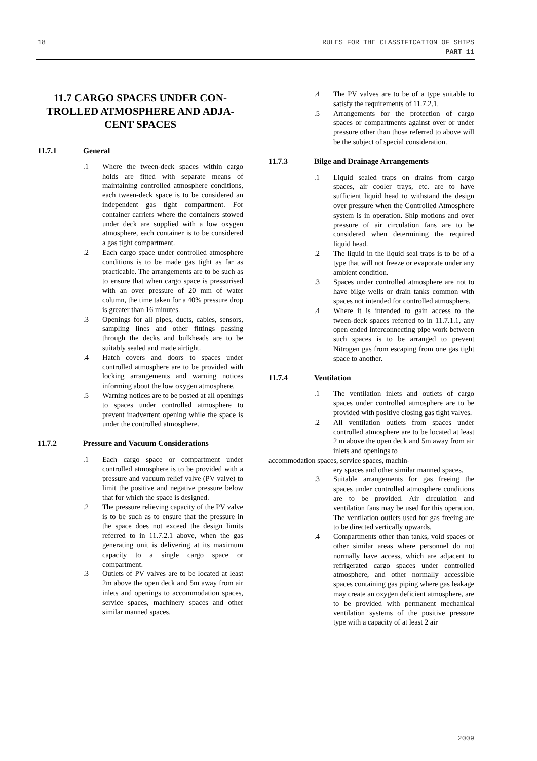18 RULES FOR THE CLASSIFICATION OF SHIPS
PART 11
11.7 CARGO SPACES UNDER CON-
TROLLED ATMOSPHERE AND ADJA-
CENT SPACES
11.7.1 General
.1 Where the tween-deck spaces within cargo holds are fitted with separate means of maintaining controlled atmosphere conditions, each tween-deck space is to be considered an independent gas tight compartment. For container carriers where the containers stowed under deck are supplied with a low oxygen atmosphere, each container is to be considered a gas tight compartment.
.2 Each cargo space under controlled atmosphere conditions is to be made gas tight as far as practicable. The arrangements are to be such as to ensure that when cargo space is pressurised with an over pressure of 20 mm of water column, the time taken for a 40% pressure drop is greater than 16 minutes.
.3 Openings for all pipes, ducts, cables, sensors, sampling lines and other fittings passing through the decks and bulkheads are to be suitably sealed and made airtight.
.4 Hatch covers and doors to spaces under controlled atmosphere are to be provided with locking arrangements and warning notices informing about the low oxygen atmosphere.
.5 Warning notices are to be posted at all openings to spaces under controlled atmosphere to prevent inadvertent opening while the space is under the controlled atmosphere.
11.7.2 Pressure and Vacuum Considerations
.1 Each cargo space or compartment under controlled atmosphere is to be provided with a pressure and vacuum relief valve (PV valve) to limit the positive and negative pressure below that for which the space is designed.
.2 The pressure relieving capacity of the PV valve is to be such as to ensure that the pressure in the space does not exceed the design limits referred to in 11.7.2.1 above, when the gas generating unit is delivering at its maximum capacity to a single cargo space or compartment.
.3 Outlets of PV valves are to be located at least 2m above the open deck and 5m away from air inlets and openings to accommodation spaces, service spaces, machinery spaces and other similar manned spaces.
.4 The PV valves are to be of a type suitable to satisfy the requirements of 11.7.2.1.
.5 Arrangements for the protection of cargo spaces or compartments against over or under pressure other than those referred to above will be the subject of special consideration.
11.7.3 Bilge and Drainage Arrangements
.1 Liquid sealed traps on drains from cargo spaces, air cooler trays, etc. are to have sufficient liquid head to withstand the design over pressure when the Controlled Atmosphere system is in operation. Ship motions and over pressure of air circulation fans are to be considered when determining the required liquid head.
.2 The liquid in the liquid seal traps is to be of a type that will not freeze or evaporate under any ambient condition.
.3 Spaces under controlled atmosphere are not to have bilge wells or drain tanks common with spaces not intended for controlled atmosphere.
.4 Where it is intended to gain access to the tween-deck spaces referred to in 11.7.1.1, any open ended interconnecting pipe work between such spaces is to be arranged to prevent Nitrogen gas from escaping from one gas tight space to another.
11.7.4 Ventilation
.1 The ventilation inlets and outlets of cargo spaces under controlled atmosphere are to be provided with positive closing gas tight valves.
.2 All ventilation outlets from spaces under controlled atmosphere are to be located at least 2 m above the open deck and 5m away from air inlets and openings to
accommodation spaces, service spaces, machin-
ery spaces and other similar manned spaces.
.3 Suitable arrangements for gas freeing the spaces under controlled atmosphere conditions are to be provided. Air circulation and ventilation fans may be used for this operation. The ventilation outlets used for gas freeing are to be directed vertically upwards.
.4 Compartments other than tanks, void spaces or other similar areas where personnel do not normally have access, which are adjacent to refrigerated cargo spaces under controlled atmosphere, and other normally accessible spaces containing gas piping where gas leakage may create an oxygen deficient atmosphere, are to be provided with permanent mechanical ventilation systems of the positive pressure type with a capacity of at least 2 air
2009